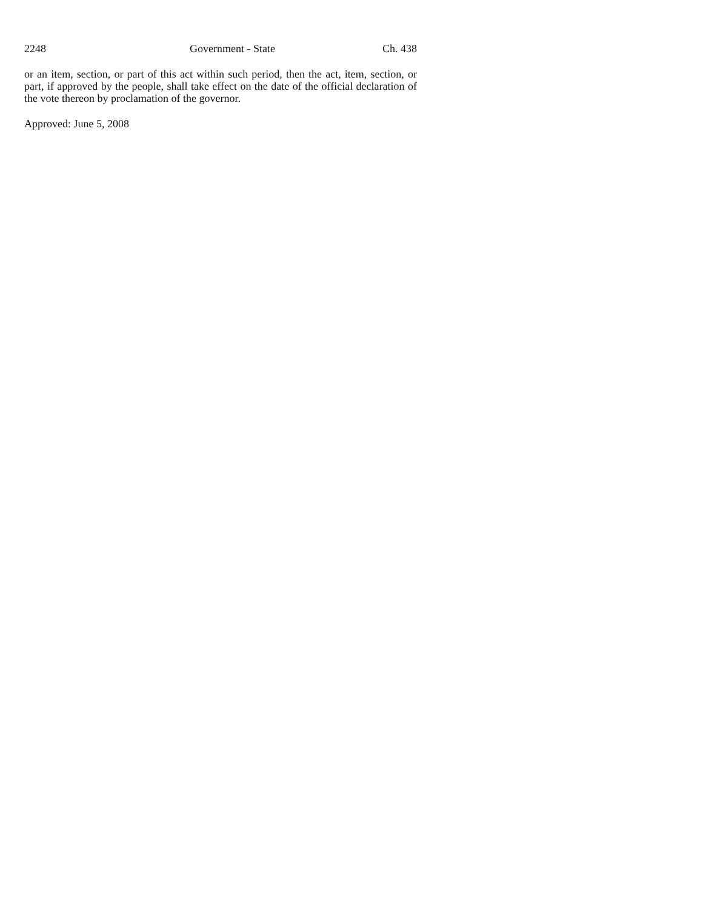2248 Government - State Ch. 438
or an item, section, or part of this act within such period, then the act, item, section, or part, if approved by the people, shall take effect on the date of the official declaration of the vote thereon by proclamation of the governor.
Approved: June 5, 2008